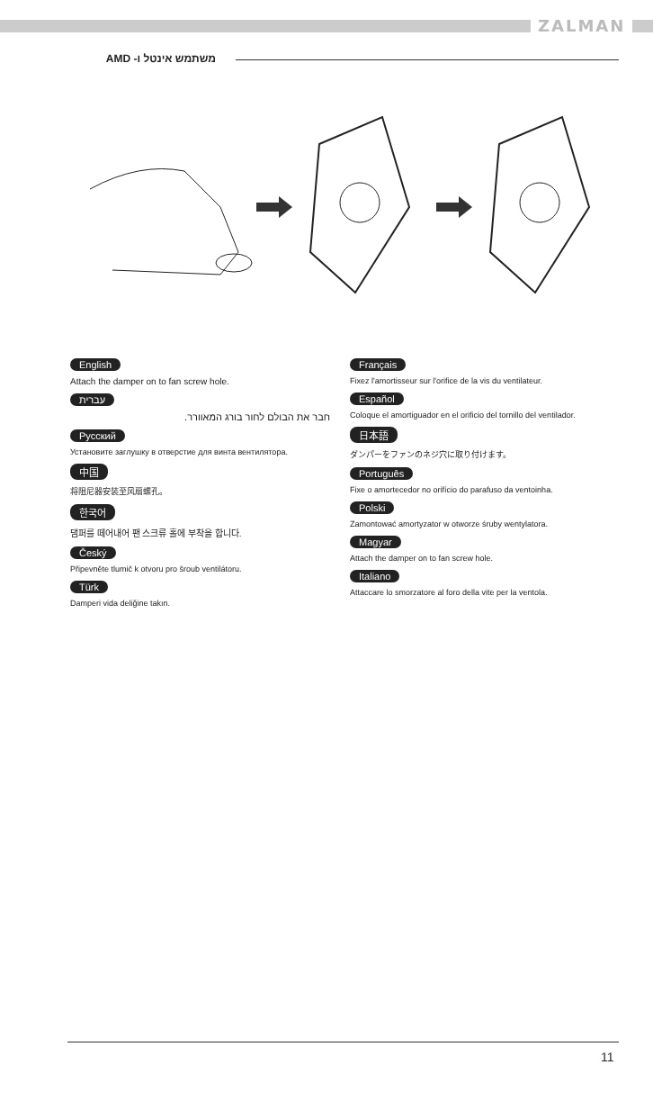ZALMAN
משתמש אינטל ו- AMD
English
Attach the damper on to fan screw hole.
עברית
חבר את הבולם לחור בורג המאוורר.
Русский
Установите заглушку в отверстие для винта вентилятора.
中国
将阻尼器安装至风扇螺孔。
한국어
댐퍼를 떼어내어 팬 스크류 홀에 부착을 합니다.
Český
Připevněte tlumič k otvoru pro šroub ventilátoru.
Türk
Damperi vida deliğine takın.
Français
Fixez l'amortisseur sur l'orifice de la vis du ventilateur.
Español
Coloque el amortiguador en el orificio del tornillo del ventilador.
日本語
ダンパーをファンのネジ穴に取り付けます。
Português
Fixe o amortecedor no orifício do parafuso da ventoinha.
Polski
Zamontować amortyzator w otworze śruby wentylatora.
Magyar
Attach the damper on to fan screw hole.
Italiano
Attaccare lo smorzatore al foro della vite per la ventola.
11